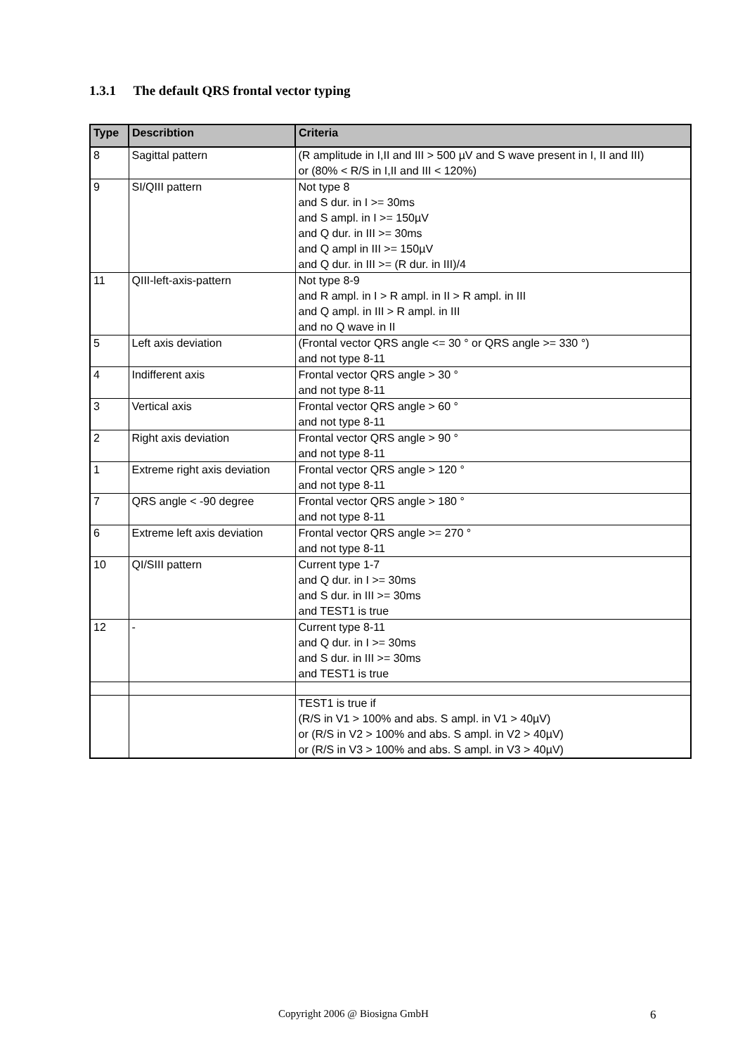1.3.1 The default QRS frontal vector typing
| Type | Describtion | Criteria |
| --- | --- | --- |
| 8 | Sagittal pattern | (R amplitude in I,II and III > 500 µV and S wave present in I, II and III) or (80% < R/S in I,II and III < 120%) |
| 9 | SI/QIII pattern | Not type 8 and S dur. in I >= 30ms and S ampl. in I >= 150µV and Q dur. in III >= 30ms and Q ampl in III >= 150µV and Q dur. in III >= (R dur. in III)/4 |
| 11 | QIII-left-axis-pattern | Not type 8-9 and R ampl. in I > R ampl. in II > R ampl. in III and Q ampl. in III > R ampl. in III and no Q wave in II |
| 5 | Left axis deviation | (Frontal vector QRS angle <= 30 ° or QRS angle >= 330 °) and not type 8-11 |
| 4 | Indifferent axis | Frontal vector QRS angle > 30 ° and not type 8-11 |
| 3 | Vertical axis | Frontal vector QRS angle > 60 ° and not type 8-11 |
| 2 | Right axis deviation | Frontal vector QRS angle > 90 ° and not type 8-11 |
| 1 | Extreme right axis deviation | Frontal vector QRS angle > 120 ° and not type 8-11 |
| 7 | QRS angle < -90 degree | Frontal vector QRS angle > 180 ° and not type 8-11 |
| 6 | Extreme left axis deviation | Frontal vector QRS angle >= 270 ° and not type 8-11 |
| 10 | QI/SIII pattern | Current type 1-7 and Q dur. in I >= 30ms and S dur. in III >= 30ms and TEST1 is true |
| 12 | - | Current type 8-11 and Q dur. in I >= 30ms and S dur. in III >= 30ms and TEST1 is true |
| | | TEST1 is true if (R/S in V1 > 100% and abs. S ampl. in V1 > 40µV) or (R/S in V2 > 100% and abs. S ampl. in V2 > 40µV) or (R/S in V3 > 100% and abs. S ampl. in V3 > 40µV) |
Copyright 2006 @ Biosigna GmbH 6